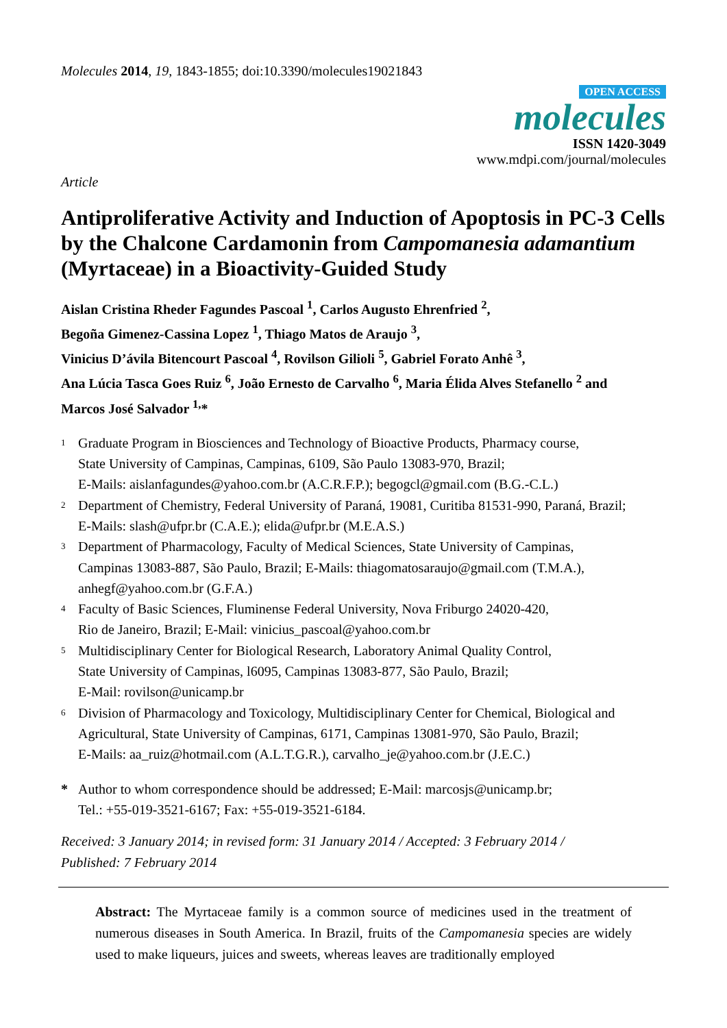Molecules 2014, 19, 1843-1855; doi:10.3390/molecules19021843
OPEN ACCESS
molecules
ISSN 1420-3049
www.mdpi.com/journal/molecules
Article
Antiproliferative Activity and Induction of Apoptosis in PC-3 Cells by the Chalcone Cardamonin from Campomanesia adamantium (Myrtaceae) in a Bioactivity-Guided Study
Aislan Cristina Rheder Fagundes Pascoal <sup>1</sup>, Carlos Augusto Ehrenfried <sup>2</sup>,
Begoña Gimenez-Cassina Lopez <sup>1</sup>, Thiago Matos de Araujo <sup>3</sup>,
Vinicius D’ávila Bitencourt Pascoal <sup>4</sup>, Rovilson Gilioli <sup>5</sup>, Gabriel Forato Anhê <sup>3</sup>,
Ana Lúcia Tasca Goes Ruiz <sup>6</sup>, João Ernesto de Carvalho <sup>6</sup>, Maria Élida Alves Stefanello <sup>2</sup> and
Marcos José Salvador <sup>1,</sup>*
1
Graduate Program in Biosciences and Technology of Bioactive Products, Pharmacy course,
State University of Campinas, Campinas, 6109, São Paulo 13083-970, Brazil;
E-Mails: aislanfagundes@yahoo.com.br (A.C.R.F.P.); begogcl@gmail.com (B.G.-C.L.)
2
Department of Chemistry, Federal University of Paraná, 19081, Curitiba 81531-990, Paraná, Brazil;
E-Mails: slash@ufpr.br (C.A.E.); elida@ufpr.br (M.E.A.S.)
3
Department of Pharmacology, Faculty of Medical Sciences, State University of Campinas,
Campinas 13083-887, São Paulo, Brazil; E-Mails: thiagomatosaraujo@gmail.com (T.M.A.),
anhegf@yahoo.com.br (G.F.A.)
4
Faculty of Basic Sciences, Fluminense Federal University, Nova Friburgo 24020-420,
Rio de Janeiro, Brazil; E-Mail: vinicius_pascoal@yahoo.com.br
5
Multidisciplinary Center for Biological Research, Laboratory Animal Quality Control,
State University of Campinas, l6095, Campinas 13083-877, São Paulo, Brazil;
E-Mail: rovilson@unicamp.br
6
Division of Pharmacology and Toxicology, Multidisciplinary Center for Chemical, Biological and
Agricultural, State University of Campinas, 6171, Campinas 13081-970, São Paulo, Brazil;
E-Mails: aa_ruiz@hotmail.com (A.L.T.G.R.), carvalho_je@yahoo.com.br (J.E.C.)
* Author to whom correspondence should be addressed; E-Mail: marcosjs@unicamp.br;
Tel.: +55-019-3521-6167; Fax: +55-019-3521-6184.
Received: 3 January 2014; in revised form: 31 January 2014 / Accepted: 3 February 2014 /
Published: 7 February 2014
Abstract: The Myrtaceae family is a common source of medicines used in the treatment of numerous diseases in South America. In Brazil, fruits of the Campomanesia species are widely used to make liqueurs, juices and sweets, whereas leaves are traditionally employed